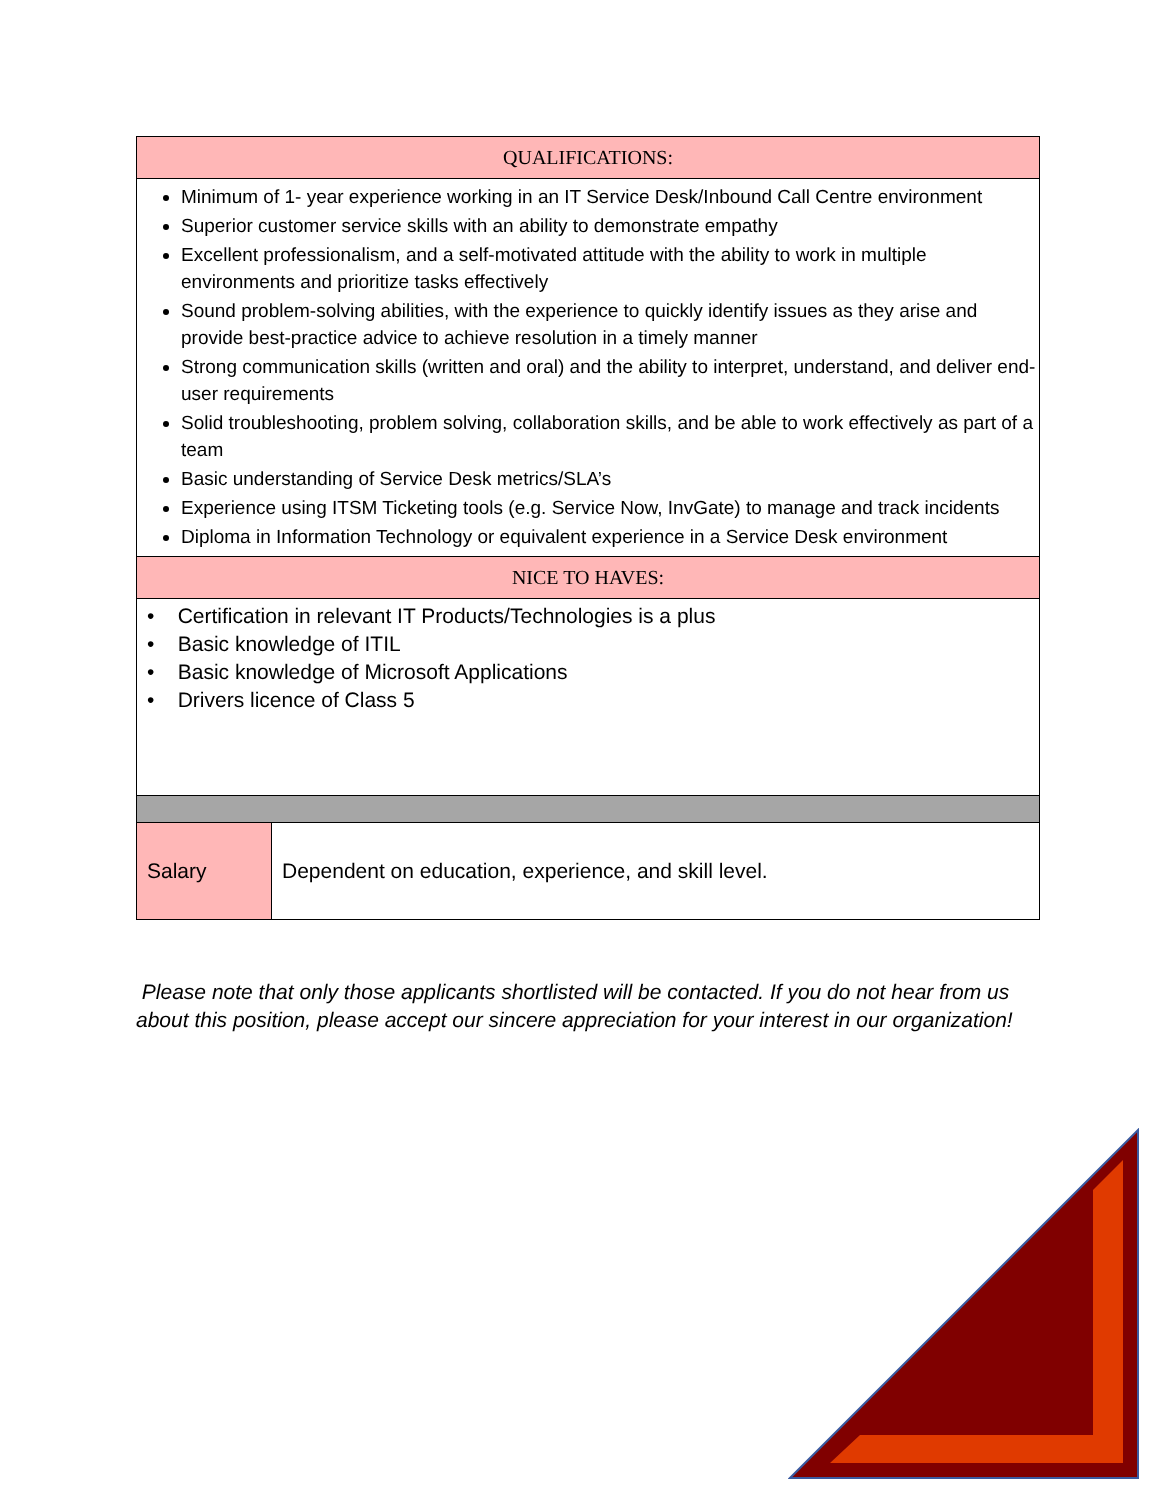| QUALIFICATIONS: | |
| --- | --- |
| Minimum of 1- year experience working in an IT Service Desk/Inbound Call Centre environment Superior customer service skills with an ability to demonstrate empathy Excellent professionalism, and a self-motivated attitude with the ability to work in multiple environments and prioritize tasks effectively Sound problem-solving abilities, with the experience to quickly identify issues as they arise and provide best-practice advice to achieve resolution in a timely manner Strong communication skills (written and oral) and the ability to interpret, understand, and deliver end-user requirements Solid troubleshooting, problem solving, collaboration skills, and be able to work effectively as part of a team Basic understanding of Service Desk metrics/SLA’s Experience using ITSM Ticketing tools (e.g. Service Now, InvGate) to manage and track incidents Diploma in Information Technology or equivalent experience in a Service Desk environment | |
| NICE TO HAVES: | |
| • Certification in relevant IT Products/Technologies is a plus • Basic knowledge of ITIL • Basic knowledge of Microsoft Applications • Drivers licence of Class 5 | |
| Salary | Dependent on education, experience, and skill level. |
Please note that only those applicants shortlisted will be contacted. If you do not hear from us about this position, please accept our sincere appreciation for your interest in our organization!